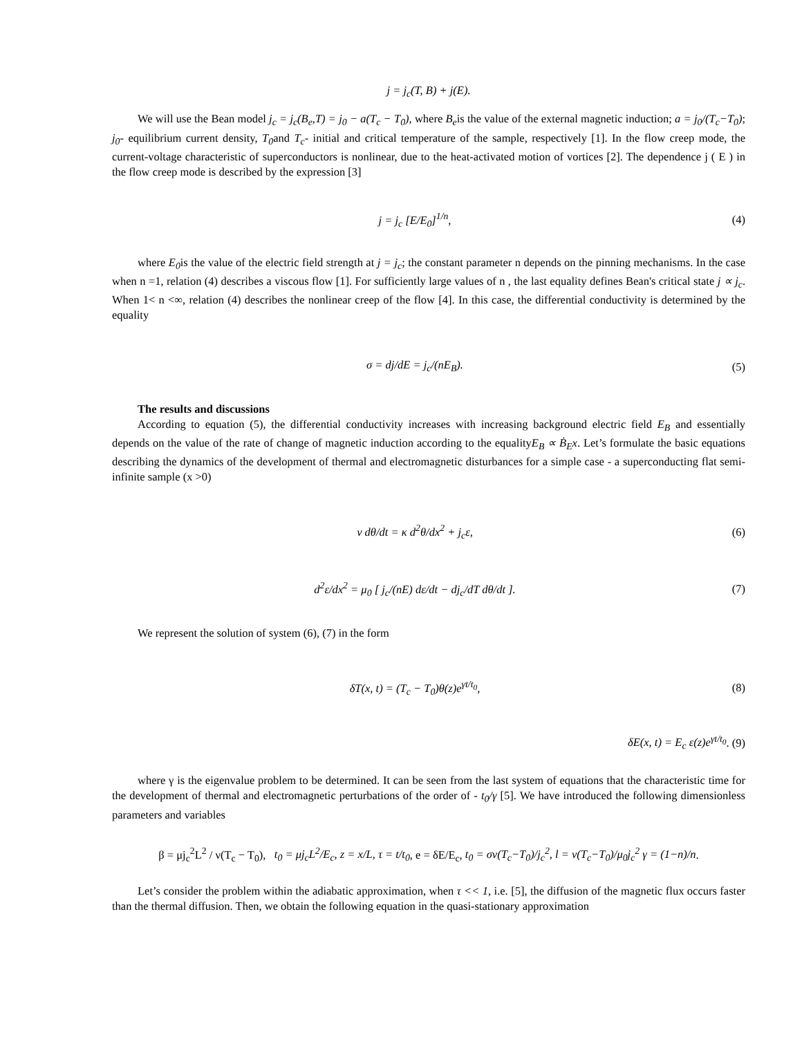j = j<sub>c</sub>(T, B) + j(E).
We will use the Bean model j<sub>c</sub> = j<sub>c</sub>(B<sub>e</sub>,T) = j<sub>0</sub> − a(T<sub>c</sub> − T<sub>0</sub>), where B<sub>e</sub>is the value of the external magnetic induction; a = j<sub>0</sub>/(T<sub>c</sub>−T<sub>0</sub>); j<sub>0</sub>- equilibrium current density, T<sub>0</sub>and T<sub>c</sub>- initial and critical temperature of the sample, respectively [1]. In the flow creep mode, the current-voltage characteristic of superconductors is nonlinear, due to the heat-activated motion of vortices [2]. The dependence j ( E ) in the flow creep mode is described by the expression [3]
j = j<sub>c</sub> [E/E<sub>0</sub>]<sup>1/n</sup>, (4)
where E<sub>0</sub>is the value of the electric field strength at j = j<sub>c</sub>; the constant parameter n depends on the pinning mechanisms. In the case when n =1, relation (4) describes a viscous flow [1]. For sufficiently large values of n , the last equality defines Bean's critical state j ∝ j<sub>c</sub>. When 1< n <∞, relation (4) describes the nonlinear creep of the flow [4]. In this case, the differential conductivity is determined by the equality
σ = dj/dE = j<sub>c</sub>/(nE<sub>B</sub>). (5)
The results and discussions
According to equation (5), the differential conductivity increases with increasing background electric field E<sub>B</sub> and essentially depends on the value of the rate of change of magnetic induction according to the equalityE<sub>B</sub> ∝ Ḃ<sub>E</sub>x. Let’s formulate the basic equations describing the dynamics of the development of thermal and electromagnetic disturbances for a simple case - a superconducting flat semi-infinite sample (x >0)
ν dθ/dt = κ d<sup>2</sup>θ/dx<sup>2</sup> + j<sub>c</sub>ε, (6)
d<sup>2</sup>ε/dx<sup>2</sup> = μ<sub>0</sub> [ j<sub>c</sub>/(nE) dε/dt − dj<sub>c</sub>/dT dθ/dt ]. (7)
We represent the solution of system (6), (7) in the form
δT(x, t) = (T<sub>c</sub> − T<sub>0</sub>)θ(z)e<sup>γt/t<sub>0</sub></sup>, (8)
δE(x, t) = E<sub>c</sub> ε(z)e<sup>γt/t<sub>0</sub></sup>. (9)
where γ is the eigenvalue problem to be determined. It can be seen from the last system of equations that the characteristic time for the development of thermal and electromagnetic perturbations of the order of - t<sub>0</sub>/γ [5]. We have introduced the following dimensionless parameters and variables
β = μj<sub>c</sub><sup>2</sup>L<sup>2</sup> / ν(T<sub>c</sub> − T<sub>0</sub>), t<sub>0</sub> = μj<sub>c</sub>L<sup>2</sup>/E<sub>c</sub>, z = x/L, τ = t/t<sub>0</sub>, e = δE/E<sub>c</sub>, t<sub>0</sub> = σν(T<sub>c</sub>−T<sub>0</sub>)/j<sub>c</sub><sup>2</sup>, l = ν(T<sub>c</sub>−T<sub>0</sub>)/μ<sub>0</sub>j<sub>c</sub><sup>2</sup> γ = (1−n)/n.
Let’s consider the problem within the adiabatic approximation, when τ << 1, i.e. [5], the diffusion of the magnetic flux occurs faster than the thermal diffusion. Then, we obtain the following equation in the quasi-stationary approximation